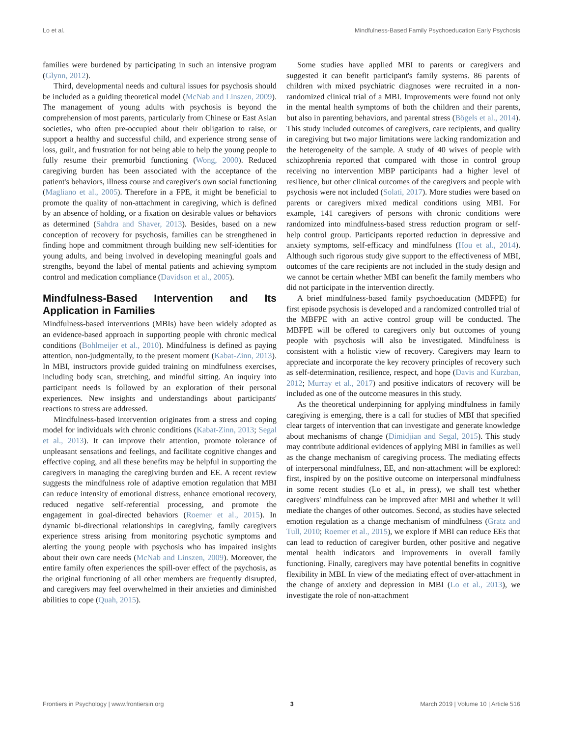Lo et al. Mindfulness-Based Family Psychoeducation Early Psychosis
families were burdened by participating in such an intensive program (Glynn, 2012).
Third, developmental needs and cultural issues for psychosis should be included as a guiding theoretical model (McNab and Linszen, 2009). The management of young adults with psychosis is beyond the comprehension of most parents, particularly from Chinese or East Asian societies, who often pre-occupied about their obligation to raise, or support a healthy and successful child, and experience strong sense of loss, guilt, and frustration for not being able to help the young people to fully resume their premorbid functioning (Wong, 2000). Reduced caregiving burden has been associated with the acceptance of the patient's behaviors, illness course and caregiver's own social functioning (Magliano et al., 2005). Therefore in a FPE, it might be beneficial to promote the quality of non-attachment in caregiving, which is defined by an absence of holding, or a fixation on desirable values or behaviors as determined (Sahdra and Shaver, 2013). Besides, based on a new conception of recovery for psychosis, families can be strengthened in finding hope and commitment through building new self-identities for young adults, and being involved in developing meaningful goals and strengths, beyond the label of mental patients and achieving symptom control and medication compliance (Davidson et al., 2005).
Mindfulness-Based Intervention and Its Application in Families
Mindfulness-based interventions (MBIs) have been widely adopted as an evidence-based approach in supporting people with chronic medical conditions (Bohlmeijer et al., 2010). Mindfulness is defined as paying attention, non-judgmentally, to the present moment (Kabat-Zinn, 2013). In MBI, instructors provide guided training on mindfulness exercises, including body scan, stretching, and mindful sitting. An inquiry into participant needs is followed by an exploration of their personal experiences. New insights and understandings about participants' reactions to stress are addressed.
Mindfulness-based intervention originates from a stress and coping model for individuals with chronic conditions (Kabat-Zinn, 2013; Segal et al., 2013). It can improve their attention, promote tolerance of unpleasant sensations and feelings, and facilitate cognitive changes and effective coping, and all these benefits may be helpful in supporting the caregivers in managing the caregiving burden and EE. A recent review suggests the mindfulness role of adaptive emotion regulation that MBI can reduce intensity of emotional distress, enhance emotional recovery, reduced negative self-referential processing, and promote the engagement in goal-directed behaviors (Roemer et al., 2015). In dynamic bi-directional relationships in caregiving, family caregivers experience stress arising from monitoring psychotic symptoms and alerting the young people with psychosis who has impaired insights about their own care needs (McNab and Linszen, 2009). Moreover, the entire family often experiences the spill-over effect of the psychosis, as the original functioning of all other members are frequently disrupted, and caregivers may feel overwhelmed in their anxieties and diminished abilities to cope (Quah, 2015).
Some studies have applied MBI to parents or caregivers and suggested it can benefit participant's family systems. 86 parents of children with mixed psychiatric diagnoses were recruited in a non-randomized clinical trial of a MBI. Improvements were found not only in the mental health symptoms of both the children and their parents, but also in parenting behaviors, and parental stress (Bögels et al., 2014). This study included outcomes of caregivers, care recipients, and quality in caregiving but two major limitations were lacking randomization and the heterogeneity of the sample. A study of 40 wives of people with schizophrenia reported that compared with those in control group receiving no intervention MBP participants had a higher level of resilience, but other clinical outcomes of the caregivers and people with psychosis were not included (Solati, 2017). More studies were based on parents or caregivers mixed medical conditions using MBI. For example, 141 caregivers of persons with chronic conditions were randomized into mindfulness-based stress reduction program or self-help control group. Participants reported reduction in depressive and anxiety symptoms, self-efficacy and mindfulness (Hou et al., 2014). Although such rigorous study give support to the effectiveness of MBI, outcomes of the care recipients are not included in the study design and we cannot be certain whether MBI can benefit the family members who did not participate in the intervention directly.
A brief mindfulness-based family psychoeducation (MBFPE) for first episode psychosis is developed and a randomized controlled trial of the MBFPE with an active control group will be conducted. The MBFPE will be offered to caregivers only but outcomes of young people with psychosis will also be investigated. Mindfulness is consistent with a holistic view of recovery. Caregivers may learn to appreciate and incorporate the key recovery principles of recovery such as self-determination, resilience, respect, and hope (Davis and Kurzban, 2012; Murray et al., 2017) and positive indicators of recovery will be included as one of the outcome measures in this study.
As the theoretical underpinning for applying mindfulness in family caregiving is emerging, there is a call for studies of MBI that specified clear targets of intervention that can investigate and generate knowledge about mechanisms of change (Dimidjian and Segal, 2015). This study may contribute additional evidences of applying MBI in families as well as the change mechanism of caregiving process. The mediating effects of interpersonal mindfulness, EE, and non-attachment will be explored: first, inspired by on the positive outcome on interpersonal mindfulness in some recent studies (Lo et al., in press), we shall test whether caregivers' mindfulness can be improved after MBI and whether it will mediate the changes of other outcomes. Second, as studies have selected emotion regulation as a change mechanism of mindfulness (Gratz and Tull, 2010; Roemer et al., 2015), we explore if MBI can reduce EEs that can lead to reduction of caregiver burden, other positive and negative mental health indicators and improvements in overall family functioning. Finally, caregivers may have potential benefits in cognitive flexibility in MBI. In view of the mediating effect of over-attachment in the change of anxiety and depression in MBI (Lo et al., 2013), we investigate the role of non-attachment
Frontiers in Psychology | www.frontiersin.org 3 March 2019 | Volume 10 | Article 516